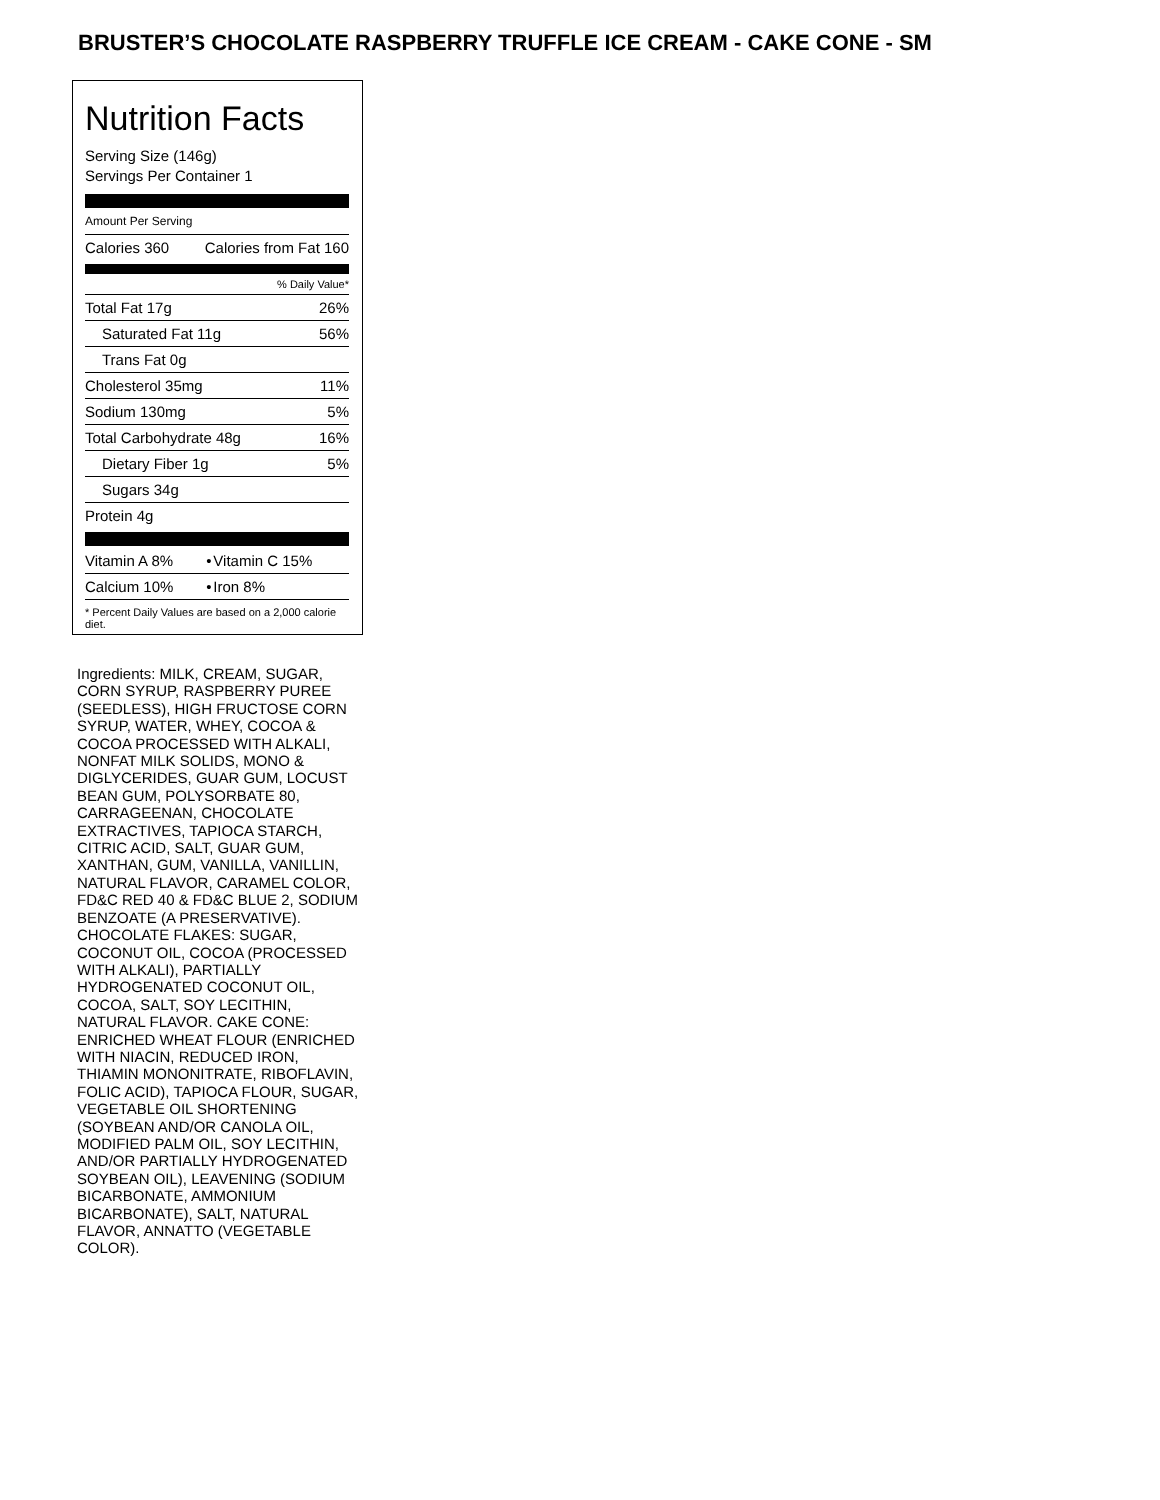BRUSTER’S CHOCOLATE RASPBERRY TRUFFLE ICE CREAM - CAKE CONE - SM
Nutrition Facts
Serving Size (146g)
Servings Per Container 1
Amount Per Serving
| Calories 360 | Calories from Fat 160 |
% Daily Value*
| Total Fat 17g | 26% |
| Saturated Fat 11g | 56% |
| Trans Fat 0g | |
| Cholesterol 35mg | 11% |
| Sodium 130mg | 5% |
| Total Carbohydrate 48g | 16% |
| Dietary Fiber 1g | 5% |
| Sugars 34g | |
| Protein 4g | |
| Vitamin A 8% | • | Vitamin C 15% |
| Calcium 10% | • | Iron 8% |
* Percent Daily Values are based on a 2,000 calorie diet.
Ingredients: MILK, CREAM, SUGAR, CORN SYRUP, RASPBERRY PUREE (SEEDLESS), HIGH FRUCTOSE CORN SYRUP, WATER, WHEY, COCOA & COCOA PROCESSED WITH ALKALI, NONFAT MILK SOLIDS, MONO & DIGLYCERIDES, GUAR GUM, LOCUST BEAN GUM, POLYSORBATE 80, CARRAGEENAN, CHOCOLATE EXTRACTIVES, TAPIOCA STARCH, CITRIC ACID, SALT, GUAR GUM, XANTHAN, GUM, VANILLA, VANILLIN, NATURAL FLAVOR, CARAMEL COLOR, FD&C RED 40 & FD&C BLUE 2, SODIUM BENZOATE (A PRESERVATIVE). CHOCOLATE FLAKES: SUGAR, COCONUT OIL, COCOA (PROCESSED WITH ALKALI), PARTIALLY HYDROGENATED COCONUT OIL, COCOA, SALT, SOY LECITHIN, NATURAL FLAVOR. CAKE CONE: ENRICHED WHEAT FLOUR (ENRICHED WITH NIACIN, REDUCED IRON, THIAMIN MONONITRATE, RIBOFLAVIN, FOLIC ACID), TAPIOCA FLOUR, SUGAR, VEGETABLE OIL SHORTENING (SOYBEAN AND/OR CANOLA OIL, MODIFIED PALM OIL, SOY LECITHIN, AND/OR PARTIALLY HYDROGENATED SOYBEAN OIL), LEAVENING (SODIUM BICARBONATE, AMMONIUM BICARBONATE), SALT, NATURAL FLAVOR, ANNATTO (VEGETABLE COLOR).